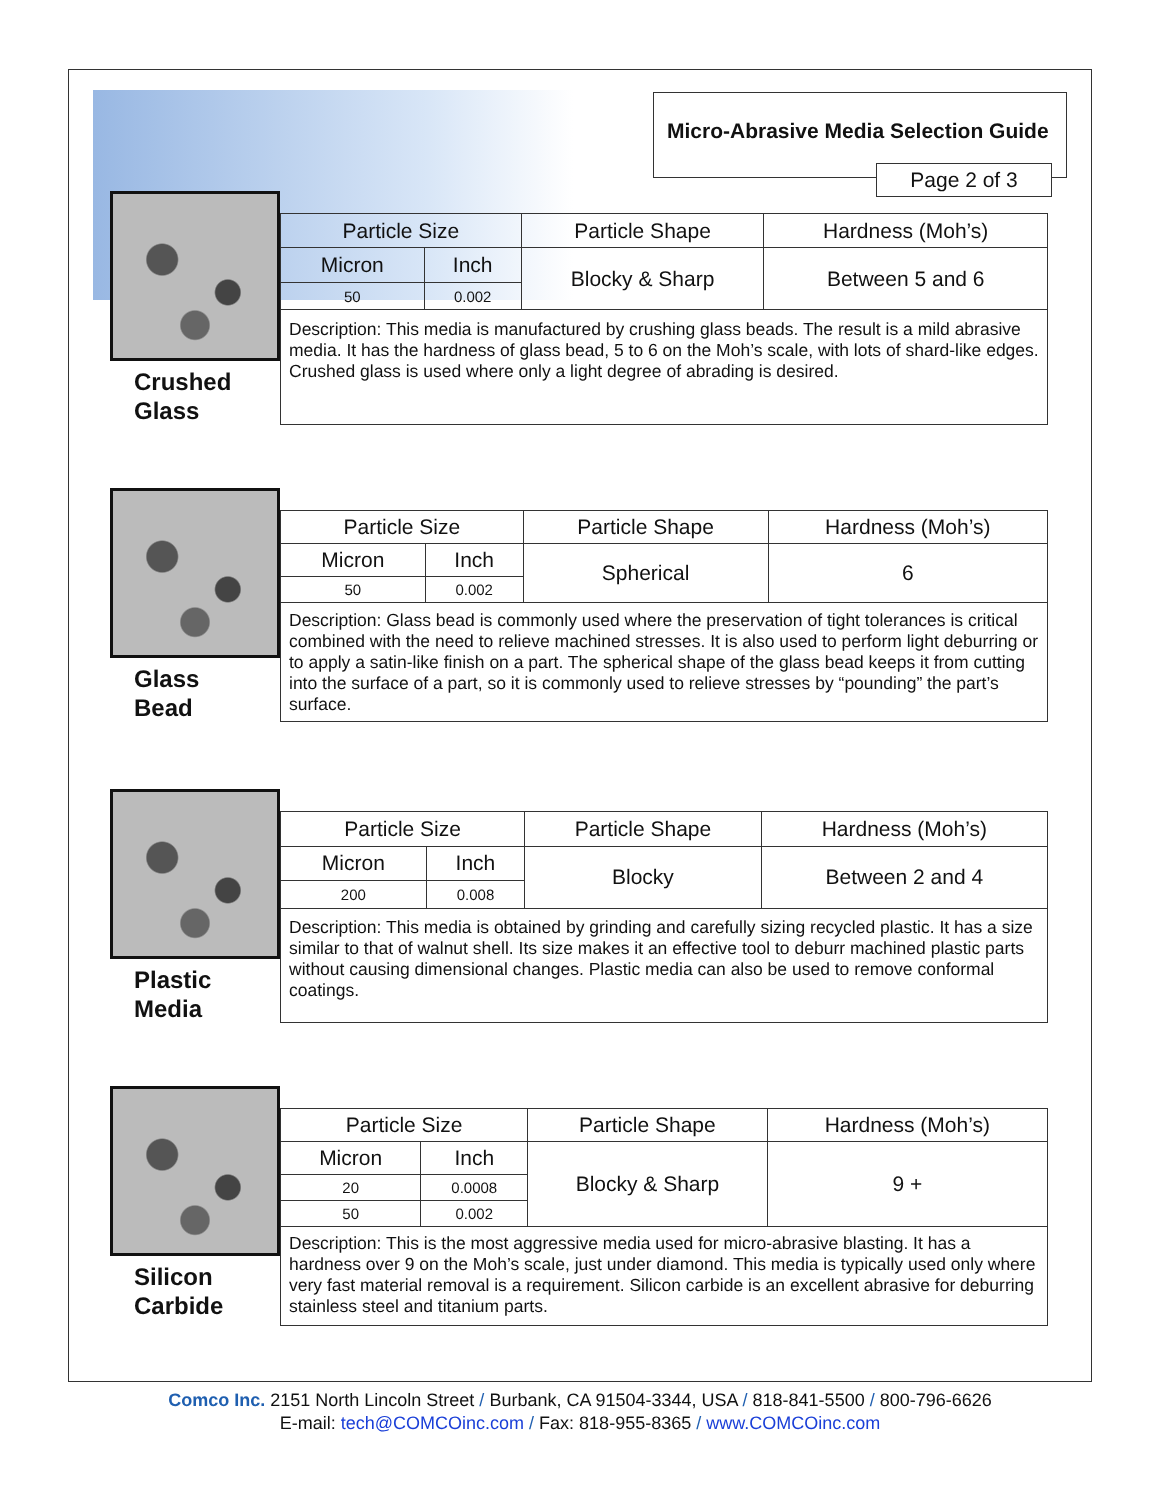Micro-Abrasive Media Selection Guide
Page 2 of 3
Crushed
Glass
| Particle Size | | Particle Shape | Hardness (Moh’s) |
| --- | --- | --- | --- |
| Micron | Inch | Blocky & Sharp | Between 5 and 6 |
| 50 | 0.002 | | |
| Description: This media is manufactured by crushing glass beads. The result is a mild abrasive media. It has the hardness of glass bead, 5 to 6 on the Moh’s scale, with lots of shard-like edges. Crushed glass is used where only a light degree of abrading is desired. | | | |
Glass
Bead
| Particle Size | | Particle Shape | Hardness (Moh’s) |
| --- | --- | --- | --- |
| Micron | Inch | Spherical | 6 |
| 50 | 0.002 | | |
| Description: Glass bead is commonly used where the preservation of tight tolerances is critical combined with the need to relieve machined stresses. It is also used to perform light deburring or to apply a satin-like finish on a part. The spherical shape of the glass bead keeps it from cutting into the surface of a part, so it is commonly used to relieve stresses by “pounding” the part’s surface. | | | |
Plastic
Media
| Particle Size | | Particle Shape | Hardness (Moh’s) |
| --- | --- | --- | --- |
| Micron | Inch | Blocky | Between 2 and 4 |
| 200 | 0.008 | | |
| Description: This media is obtained by grinding and carefully sizing recycled plastic. It has a size similar to that of walnut shell. Its size makes it an effective tool to deburr machined plastic parts without causing dimensional changes. Plastic media can also be used to remove conformal coatings. | | | |
Silicon
Carbide
| Particle Size | | Particle Shape | Hardness (Moh’s) |
| --- | --- | --- | --- |
| Micron | Inch | Blocky & Sharp | 9 + |
| 20 | 0.0008 | | |
| 50 | 0.002 | | |
| Description: This is the most aggressive media used for micro-abrasive blasting. It has a hardness over 9 on the Moh’s scale, just under diamond. This media is typically used only where very fast material removal is a requirement. Silicon carbide is an excellent abrasive for deburring stainless steel and titanium parts. | | | |
Comco Inc. 2151 North Lincoln Street / Burbank, CA 91504-3344, USA / 818-841-5500 / 800-796-6626
E-mail: tech@COMCOinc.com / Fax: 818-955-8365 / www.COMCOinc.com